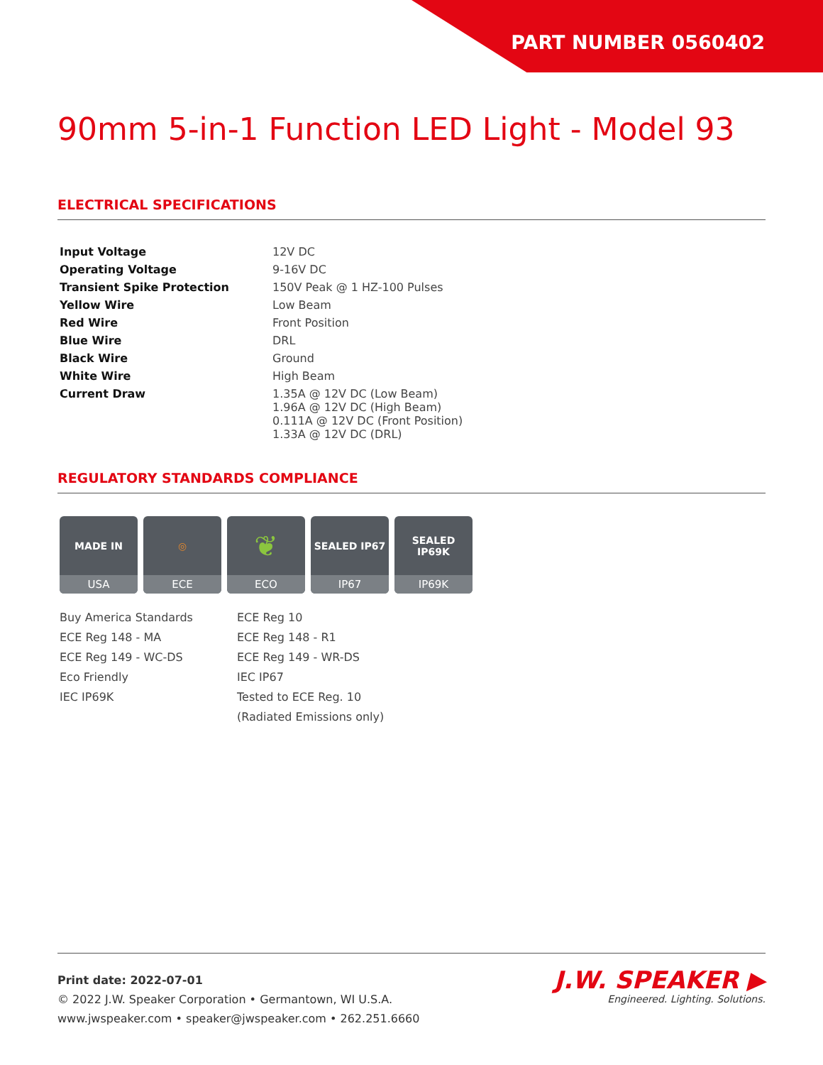PART NUMBER 0560402
90mm 5-in-1 Function LED Light - Model 93
ELECTRICAL SPECIFICATIONS
| Input Voltage | 12V DC |
| Operating Voltage | 9-16V DC |
| Transient Spike Protection | 150V Peak @ 1 HZ-100 Pulses |
| Yellow Wire | Low Beam |
| Red Wire | Front Position |
| Blue Wire | DRL |
| Black Wire | Ground |
| White Wire | High Beam |
| Current Draw | 1.35A @ 12V DC (Low Beam) 1.96A @ 12V DC (High Beam) 0.111A @ 12V DC (Front Position) 1.33A @ 12V DC (DRL) |
REGULATORY STANDARDS COMPLIANCE
MADE IN
USA
◎
ECE
❦
ECO
SEALED IP67
IP67
SEALED IP69K
IP69K
Buy America Standards
ECE Reg 148 - MA
ECE Reg 149 - WC-DS
Eco Friendly
IEC IP69K
ECE Reg 10
ECE Reg 148 - R1
ECE Reg 149 - WR-DS
IEC IP67
Tested to ECE Reg. 10
(Radiated Emissions only)
Print date: 2022-07-01
© 2022 J.W. Speaker Corporation • Germantown, WI U.S.A.
www.jwspeaker.com • speaker@jwspeaker.com • 262.251.6660
J.W. SPEAKER ▶
Engineered. Lighting. Solutions.